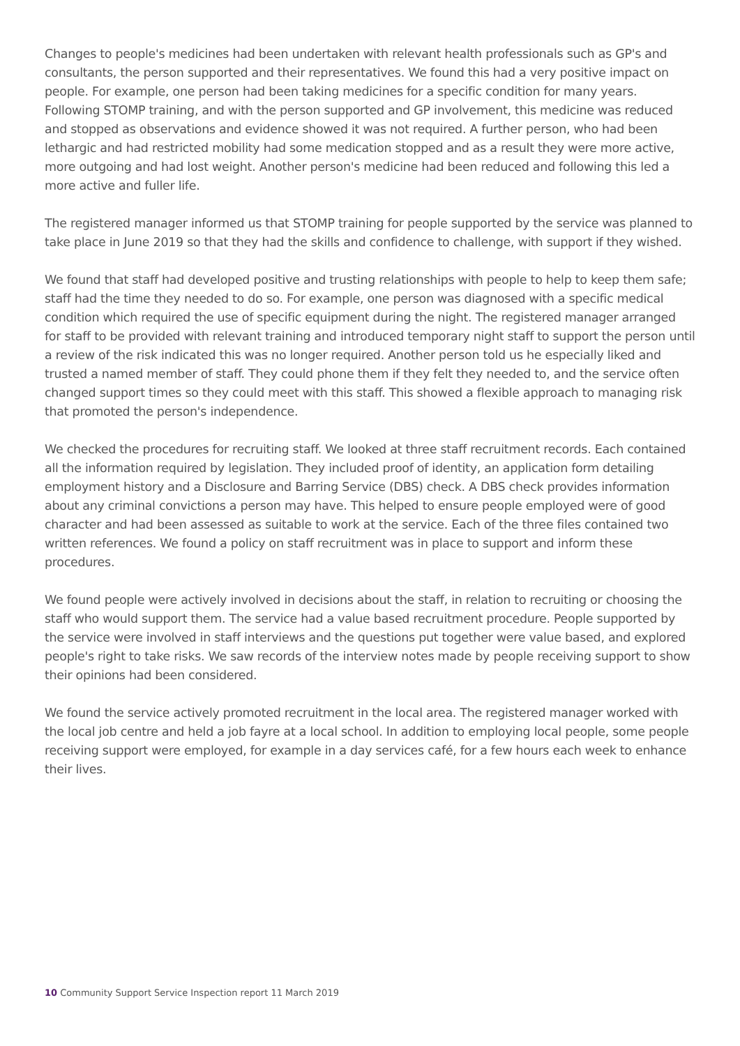Changes to people's medicines had been undertaken with relevant health professionals such as GP's and consultants, the person supported and their representatives. We found this had a very positive impact on people. For example, one person had been taking medicines for a specific condition for many years. Following STOMP training, and with the person supported and GP involvement, this medicine was reduced and stopped as observations and evidence showed it was not required. A further person, who had been lethargic and had restricted mobility had some medication stopped and as a result they were more active, more outgoing and had lost weight. Another person's medicine had been reduced and following this led a more active and fuller life.
The registered manager informed us that STOMP training for people supported by the service was planned to take place in June 2019 so that they had the skills and confidence to challenge, with support if they wished.
We found that staff had developed positive and trusting relationships with people to help to keep them safe; staff had the time they needed to do so. For example, one person was diagnosed with a specific medical condition which required the use of specific equipment during the night. The registered manager arranged for staff to be provided with relevant training and introduced temporary night staff to support the person until a review of the risk indicated this was no longer required. Another person told us he especially liked and trusted a named member of staff. They could phone them if they felt they needed to, and the service often changed support times so they could meet with this staff. This showed a flexible approach to managing risk that promoted the person's independence.
We checked the procedures for recruiting staff. We looked at three staff recruitment records. Each contained all the information required by legislation. They included proof of identity, an application form detailing employment history and a Disclosure and Barring Service (DBS) check. A DBS check provides information about any criminal convictions a person may have. This helped to ensure people employed were of good character and had been assessed as suitable to work at the service. Each of the three files contained two written references. We found a policy on staff recruitment was in place to support and inform these procedures.
We found people were actively involved in decisions about the staff, in relation to recruiting or choosing the staff who would support them. The service had a value based recruitment procedure. People supported by the service were involved in staff interviews and the questions put together were value based, and explored people's right to take risks. We saw records of the interview notes made by people receiving support to show their opinions had been considered.
We found the service actively promoted recruitment in the local area. The registered manager worked with the local job centre and held a job fayre at a local school. In addition to employing local people, some people receiving support were employed, for example in a day services café, for a few hours each week to enhance their lives.
10 Community Support Service Inspection report 11 March 2019